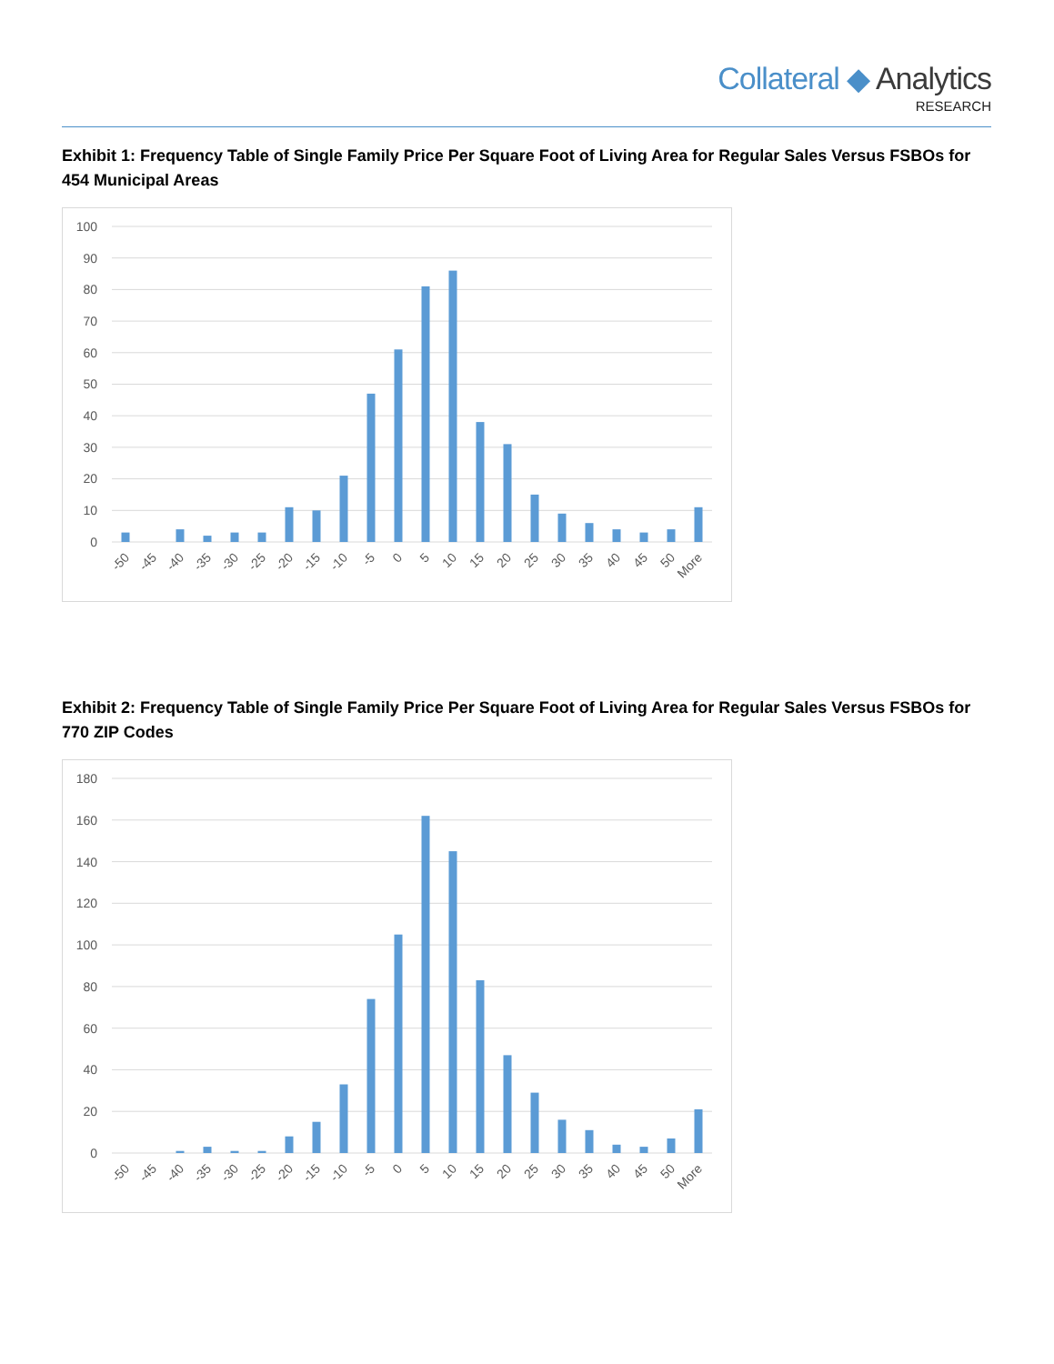Collateral ◆ Analytics
RESEARCH
Exhibit 1: Frequency Table of Single Family Price Per Square Foot of Living Area for Regular Sales Versus FSBOs for 454 Municipal Areas
100
90
80
70
60
50
40
30
20
10
0
-50
-45
-40
-35
-30
-25
-20
-15
-10
-5
0
5
10
15
20
25
30
35
40
45
50
More
Exhibit 2: Frequency Table of Single Family Price Per Square Foot of Living Area for Regular Sales Versus FSBOs for 770 ZIP Codes
180
160
140
120
100
80
60
40
20
0
-50
-45
-40
-35
-30
-25
-20
-15
-10
-5
0
5
10
15
20
25
30
35
40
45
50
More